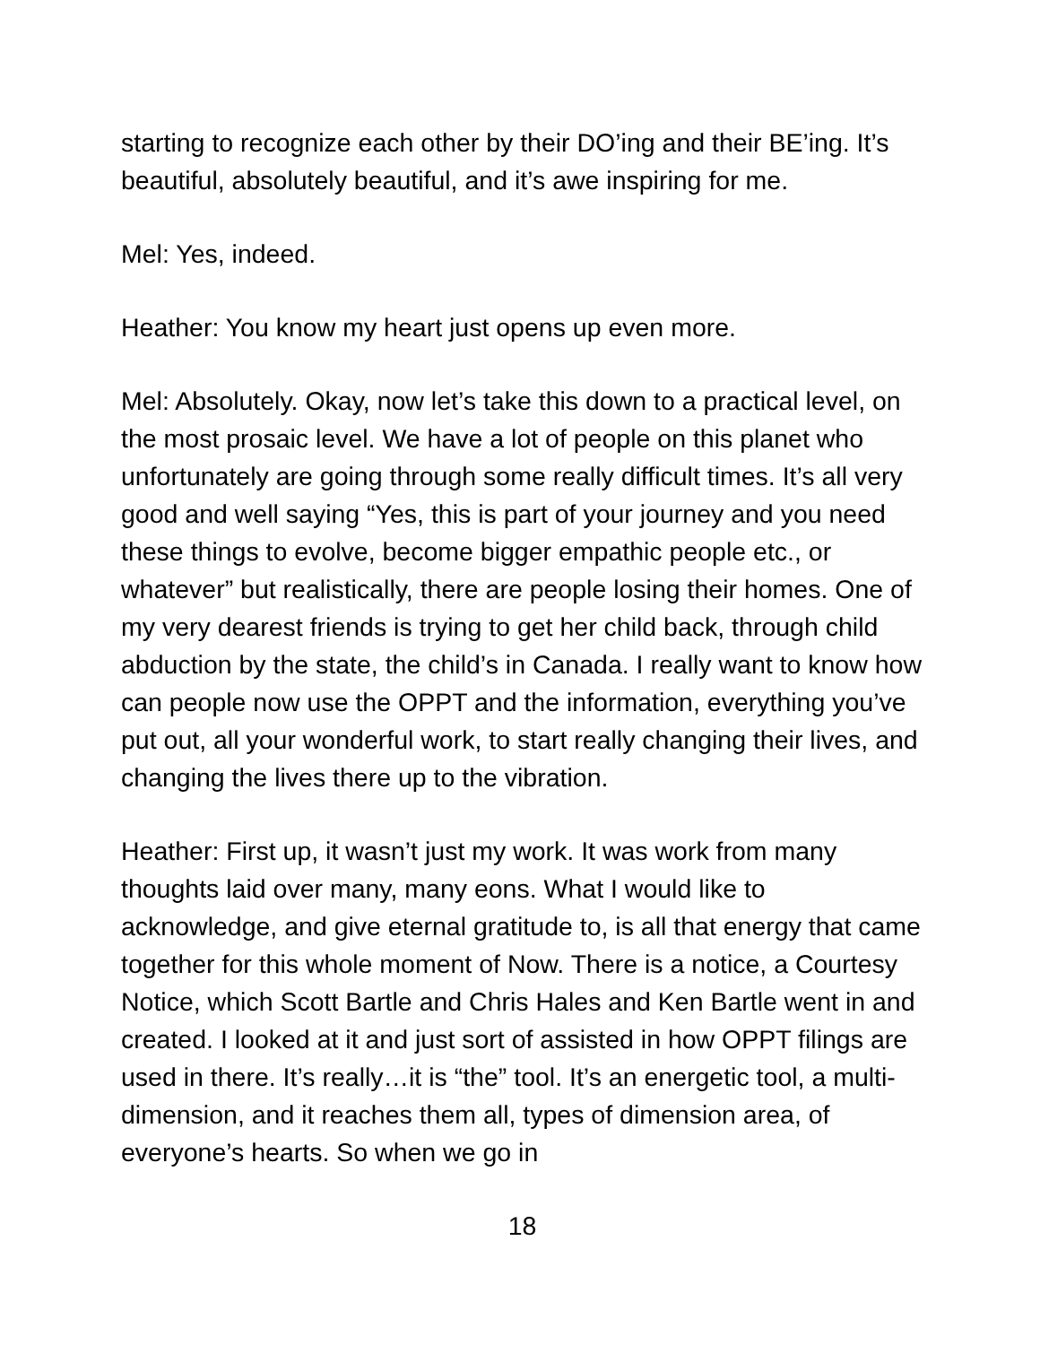starting to recognize each other by their DO’ing and their BE’ing. It’s beautiful, absolutely beautiful, and it’s awe inspiring for me.
Mel: Yes, indeed.
Heather: You know my heart just opens up even more.
Mel: Absolutely. Okay, now let’s take this down to a practical level, on the most prosaic level. We have a lot of people on this planet who unfortunately are going through some really difficult times. It’s all very good and well saying “Yes, this is part of your journey and you need these things to evolve, become bigger empathic people etc., or whatever” but realistically, there are people losing their homes. One of my very dearest friends is trying to get her child back, through child abduction by the state, the child’s in Canada. I really want to know how can people now use the OPPT and the information, everything you’ve put out, all your wonderful work, to start really changing their lives, and changing the lives there up to the vibration.
Heather: First up, it wasn’t just my work. It was work from many thoughts laid over many, many eons. What I would like to acknowledge, and give eternal gratitude to, is all that energy that came together for this whole moment of Now. There is a notice, a Courtesy Notice, which Scott Bartle and Chris Hales and Ken Bartle went in and created. I looked at it and just sort of assisted in how OPPT filings are used in there. It’s really…it is “the” tool. It’s an energetic tool, a multi-dimension, and it reaches them all, types of dimension area, of everyone’s hearts. So when we go in
18